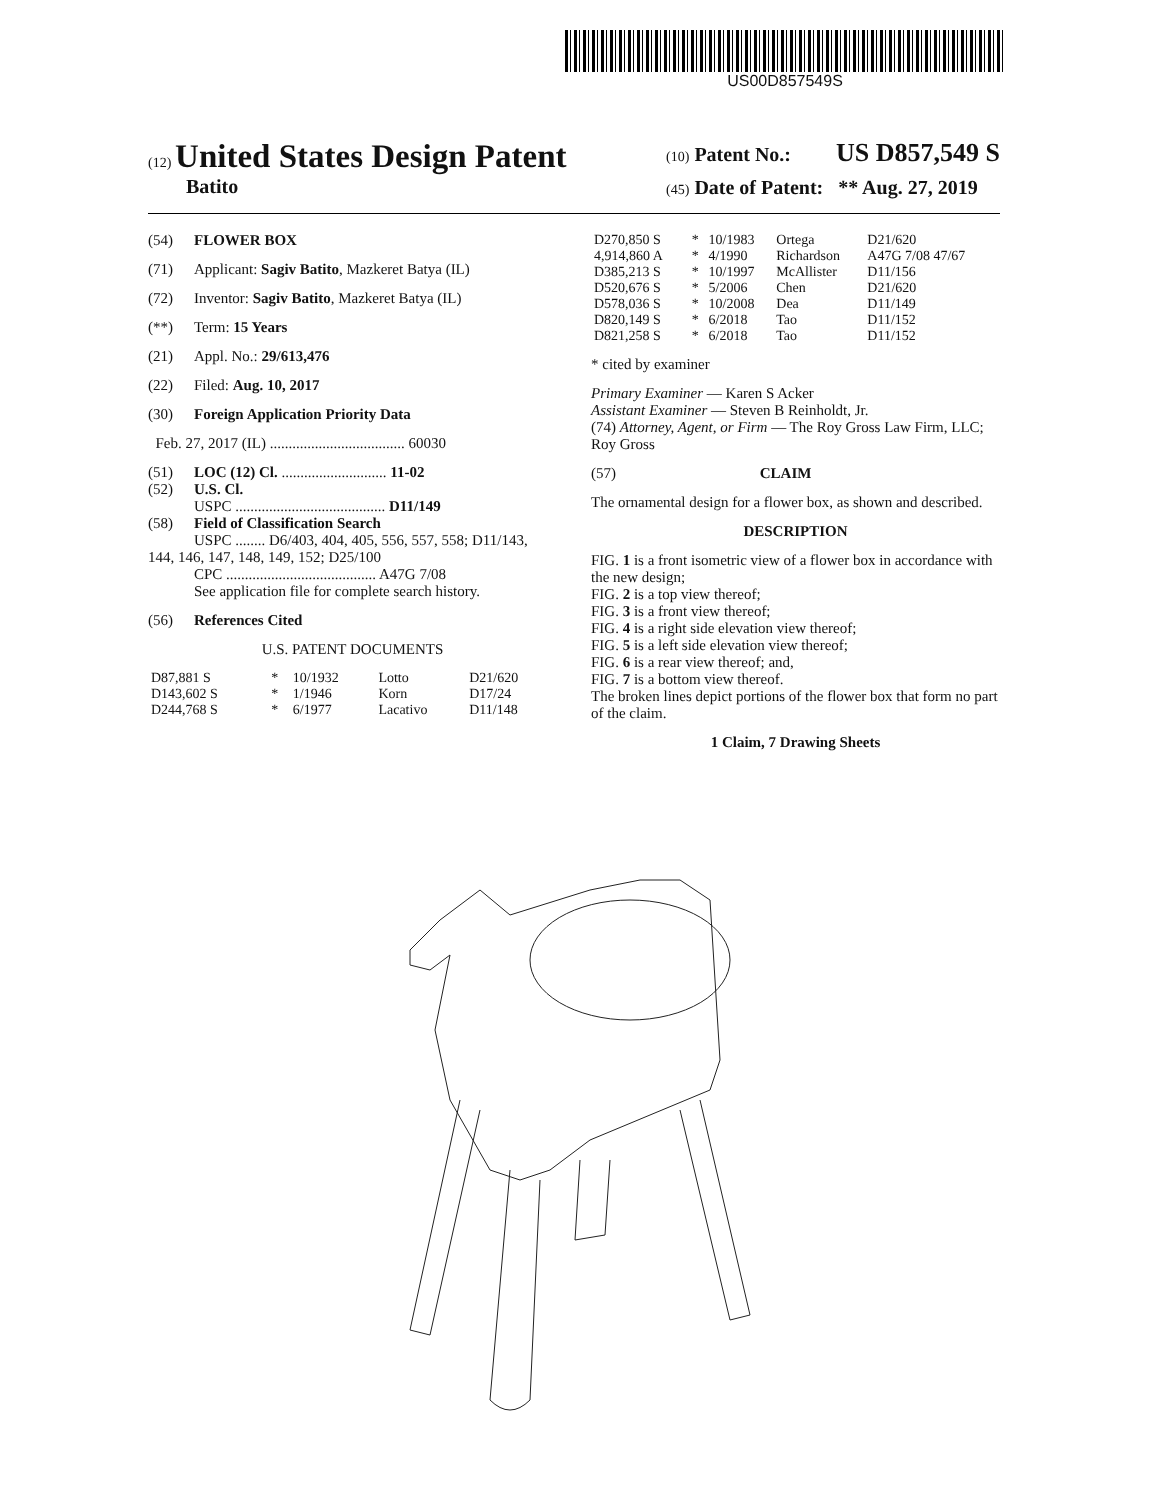US00D857549S
(12) United States Design Patent
Batito
(10) Patent No.: US D857,549 S
(45) Date of Patent: ** Aug. 27, 2019
(54) FLOWER BOX
(71) Applicant: Sagiv Batito, Mazkeret Batya (IL)
(72) Inventor: Sagiv Batito, Mazkeret Batya (IL)
(**) Term: 15 Years
(21) Appl. No.: 29/613,476
(22) Filed: Aug. 10, 2017
(30) Foreign Application Priority Data
Feb. 27, 2017 (IL) .................................... 60030
(51) LOC (12) Cl. ............................ 11-02
(52) U.S. Cl.
USPC ........................................ D11/149
(58) Field of Classification Search
USPC ........ D6/403, 404, 405, 556, 557, 558; D11/143, 144, 146, 147, 148, 149, 152; D25/100
CPC ........................................ A47G 7/08
See application file for complete search history.
(56) References Cited
U.S. PATENT DOCUMENTS
| D87,881 S | * | 10/1932 | Lotto | D21/620 |
| D143,602 S | * | 1/1946 | Korn | D17/24 |
| D244,768 S | * | 6/1977 | Lacativo | D11/148 |
| D270,850 S | * | 10/1983 | Ortega | D21/620 |
| 4,914,860 A | * | 4/1990 | Richardson | A47G 7/08 47/67 |
| D385,213 S | * | 10/1997 | McAllister | D11/156 |
| D520,676 S | * | 5/2006 | Chen | D21/620 |
| D578,036 S | * | 10/2008 | Dea | D11/149 |
| D820,149 S | * | 6/2018 | Tao | D11/152 |
| D821,258 S | * | 6/2018 | Tao | D11/152 |
* cited by examiner
Primary Examiner — Karen S Acker
Assistant Examiner — Steven B Reinholdt, Jr.
(74) Attorney, Agent, or Firm — The Roy Gross Law Firm, LLC; Roy Gross
(57) CLAIM
The ornamental design for a flower box, as shown and described.
DESCRIPTION
FIG. 1 is a front isometric view of a flower box in accordance with the new design;
FIG. 2 is a top view thereof;
FIG. 3 is a front view thereof;
FIG. 4 is a right side elevation view thereof;
FIG. 5 is a left side elevation view thereof;
FIG. 6 is a rear view thereof; and,
FIG. 7 is a bottom view thereof.
The broken lines depict portions of the flower box that form no part of the claim.
1 Claim, 7 Drawing Sheets